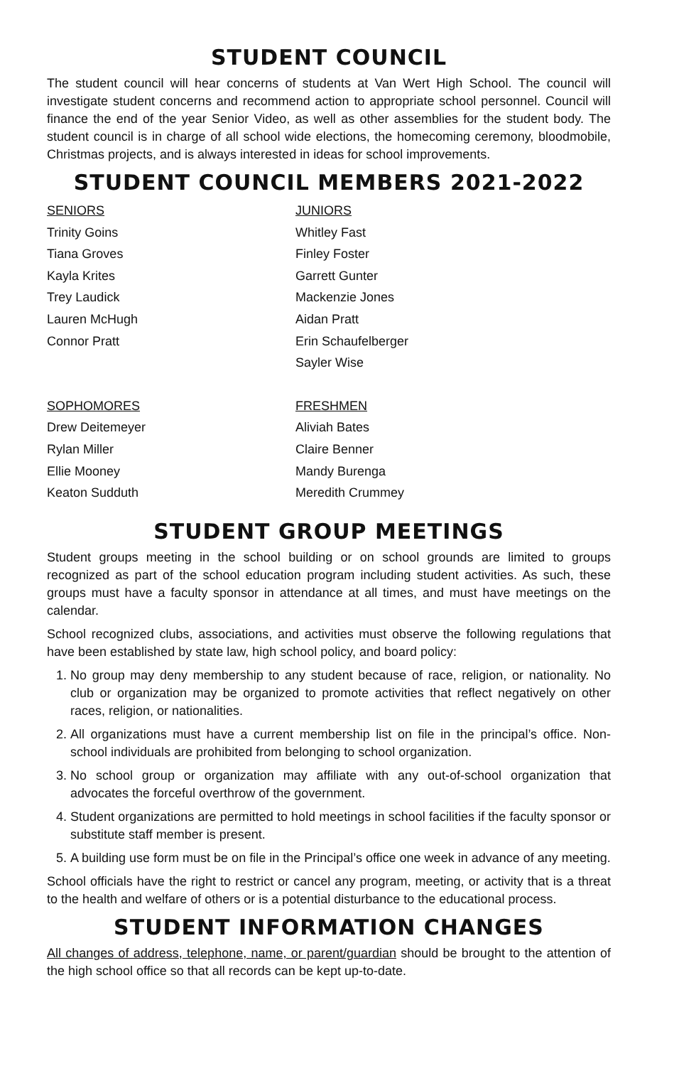STUDENT COUNCIL
The student council will hear concerns of students at Van Wert High School. The council will investigate student concerns and recommend action to appropriate school personnel. Council will finance the end of the year Senior Video, as well as other assemblies for the student body. The student council is in charge of all school wide elections, the homecoming ceremony, bloodmobile, Christmas projects, and is always interested in ideas for school improvements.
STUDENT COUNCIL MEMBERS 2021-2022
SENIORS
Trinity Goins
Tiana Groves
Kayla Krites
Trey Laudick
Lauren McHugh
Connor Pratt
JUNIORS
Whitley Fast
Finley Foster
Garrett Gunter
Mackenzie Jones
Aidan Pratt
Erin Schaufelberger
Sayler Wise
SOPHOMORES
Drew Deitemeyer
Rylan Miller
Ellie Mooney
Keaton Sudduth
FRESHMEN
Aliviah Bates
Claire Benner
Mandy Burenga
Meredith Crummey
STUDENT GROUP MEETINGS
Student groups meeting in the school building or on school grounds are limited to groups recognized as part of the school education program including student activities. As such, these groups must have a faculty sponsor in attendance at all times, and must have meetings on the calendar.
School recognized clubs, associations, and activities must observe the following regulations that have been established by state law, high school policy, and board policy:
1. No group may deny membership to any student because of race, religion, or nationality. No club or organization may be organized to promote activities that reflect negatively on other races, religion, or nationalities.
2. All organizations must have a current membership list on file in the principal’s office. Non-school individuals are prohibited from belonging to school organization.
3. No school group or organization may affiliate with any out-of-school organization that advocates the forceful overthrow of the government.
4. Student organizations are permitted to hold meetings in school facilities if the faculty sponsor or substitute staff member is present.
5. A building use form must be on file in the Principal’s office one week in advance of any meeting.
School officials have the right to restrict or cancel any program, meeting, or activity that is a threat to the health and welfare of others or is a potential disturbance to the educational process.
STUDENT INFORMATION CHANGES
All changes of address, telephone, name, or parent/guardian should be brought to the attention of the high school office so that all records can be kept up-to-date.